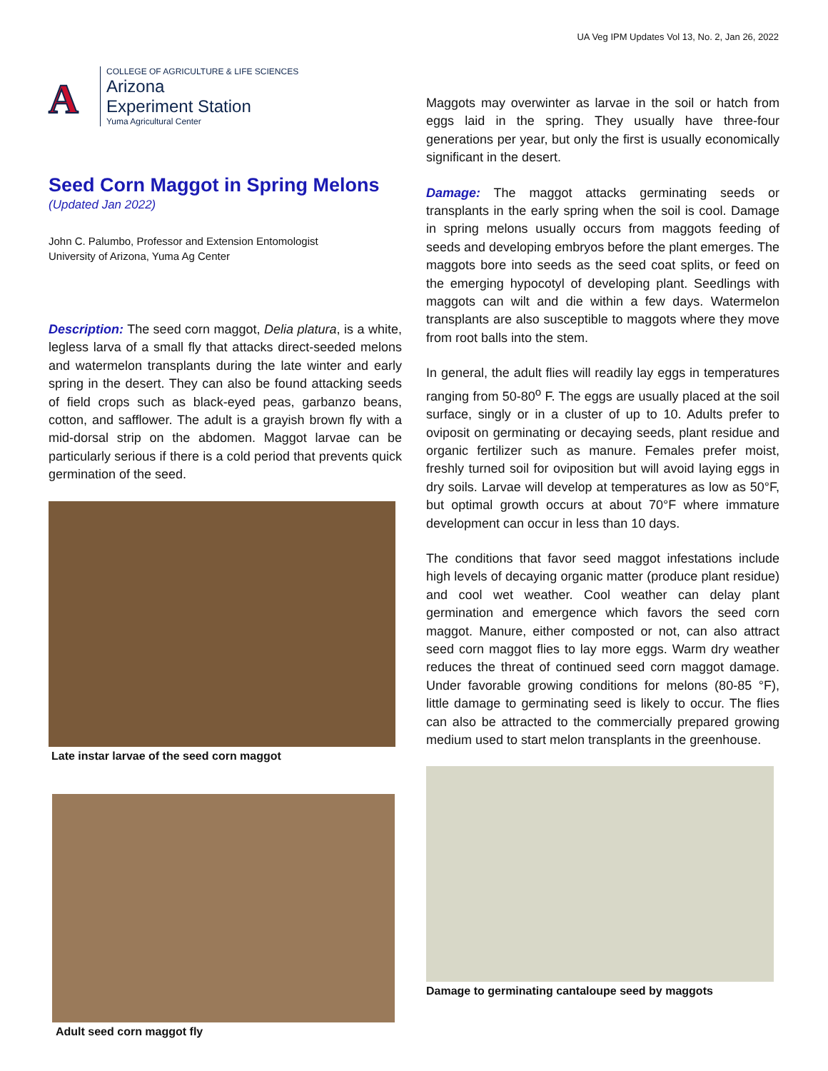UA Veg IPM Updates Vol 13, No. 2, Jan 26, 2022
A
COLLEGE OF AGRICULTURE & LIFE SCIENCES
Arizona
Experiment Station
Yuma Agricultural Center
Seed Corn Maggot in Spring Melons
(Updated Jan 2022)
John C. Palumbo, Professor and Extension Entomologist
University of Arizona, Yuma Ag Center
Description: The seed corn maggot, Delia platura, is a white, legless larva of a small fly that attacks direct-seeded melons and watermelon transplants during the late winter and early spring in the desert. They can also be found attacking seeds of field crops such as black-eyed peas, garbanzo beans, cotton, and safflower. The adult is a grayish brown fly with a mid-dorsal strip on the abdomen. Maggot larvae can be particularly serious if there is a cold period that prevents quick germination of the seed.
Late instar larvae of the seed corn maggot
Adult seed corn maggot fly
Maggots may overwinter as larvae in the soil or hatch from eggs laid in the spring. They usually have three-four generations per year, but only the first is usually economically significant in the desert.
Damage: The maggot attacks germinating seeds or transplants in the early spring when the soil is cool. Damage in spring melons usually occurs from maggots feeding of seeds and developing embryos before the plant emerges. The maggots bore into seeds as the seed coat splits, or feed on the emerging hypocotyl of developing plant. Seedlings with maggots can wilt and die within a few days. Watermelon transplants are also susceptible to maggots where they move from root balls into the stem.
In general, the adult flies will readily lay eggs in temperatures ranging from 50-80<sup>o</sup> F. The eggs are usually placed at the soil surface, singly or in a cluster of up to 10. Adults prefer to oviposit on germinating or decaying seeds, plant residue and organic fertilizer such as manure. Females prefer moist, freshly turned soil for oviposition but will avoid laying eggs in dry soils. Larvae will develop at temperatures as low as 50°F, but optimal growth occurs at about 70°F where immature development can occur in less than 10 days.
The conditions that favor seed maggot infestations include high levels of decaying organic matter (produce plant residue) and cool wet weather. Cool weather can delay plant germination and emergence which favors the seed corn maggot. Manure, either composted or not, can also attract seed corn maggot flies to lay more eggs. Warm dry weather reduces the threat of continued seed corn maggot damage. Under favorable growing conditions for melons (80-85 °F), little damage to germinating seed is likely to occur. The flies can also be attracted to the commercially prepared growing medium used to start melon transplants in the greenhouse.
Damage to germinating cantaloupe seed by maggots